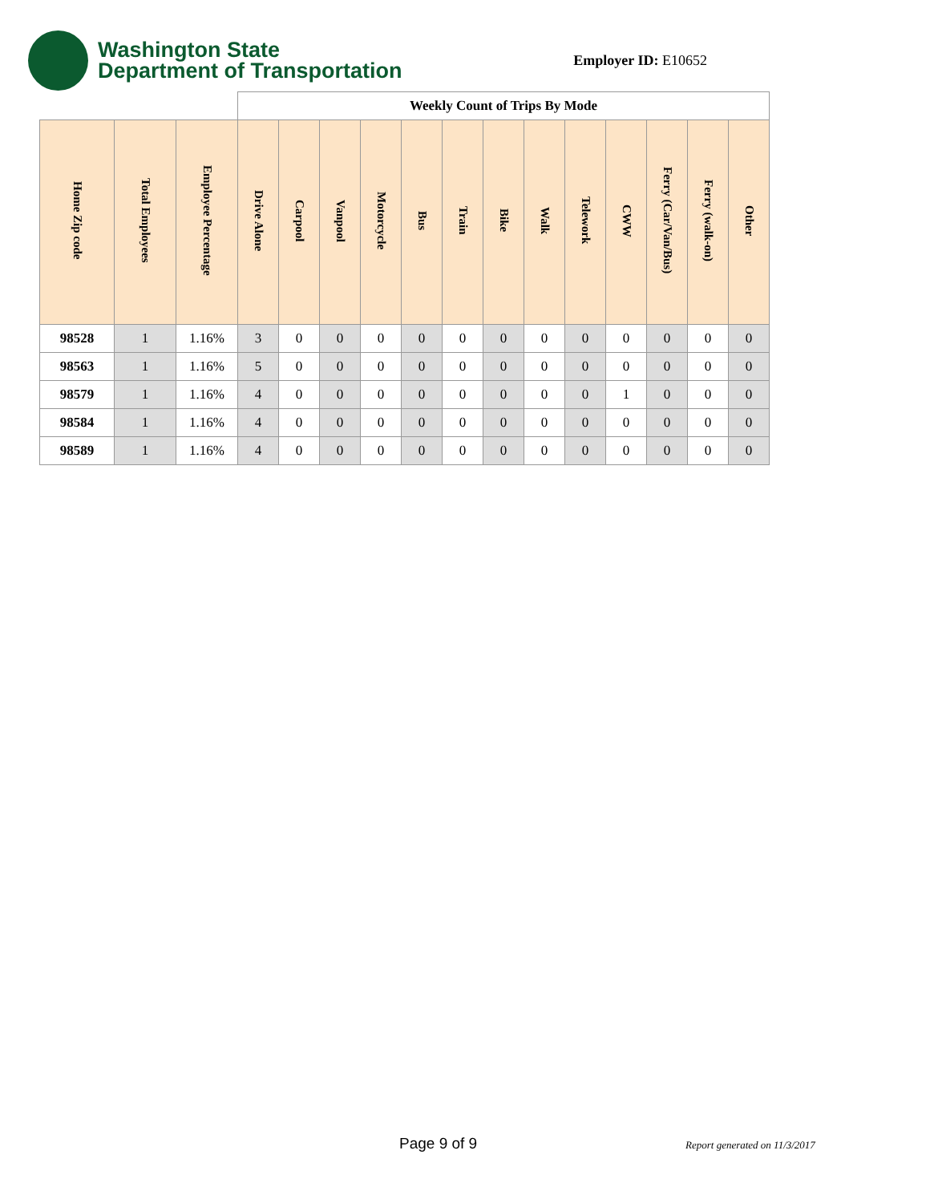Washington State
Department of Transportation
Employer ID: E10652
| | | | Weekly Count of Trips By Mode | | | | | | | | | | | | |
| --- | --- | --- | --- | --- | --- | --- | --- | --- | --- | --- | --- | --- | --- | --- | --- |
| Home Zip code | Total Employees | Employee Percentage | Drive Alone | Carpool | Vanpool | Motorcycle | Bus | Train | Bike | Walk | Telework | CWW | Ferry (Car/Van/Bus) | Ferry (walk-on) | Other |
| 98528 | 1 | 1.16% | 3 | 0 | 0 | 0 | 0 | 0 | 0 | 0 | 0 | 0 | 0 | 0 | 0 |
| 98563 | 1 | 1.16% | 5 | 0 | 0 | 0 | 0 | 0 | 0 | 0 | 0 | 0 | 0 | 0 | 0 |
| 98579 | 1 | 1.16% | 4 | 0 | 0 | 0 | 0 | 0 | 0 | 0 | 0 | 1 | 0 | 0 | 0 |
| 98584 | 1 | 1.16% | 4 | 0 | 0 | 0 | 0 | 0 | 0 | 0 | 0 | 0 | 0 | 0 | 0 |
| 98589 | 1 | 1.16% | 4 | 0 | 0 | 0 | 0 | 0 | 0 | 0 | 0 | 0 | 0 | 0 | 0 |
Page 9 of 9 Report generated on 11/3/2017